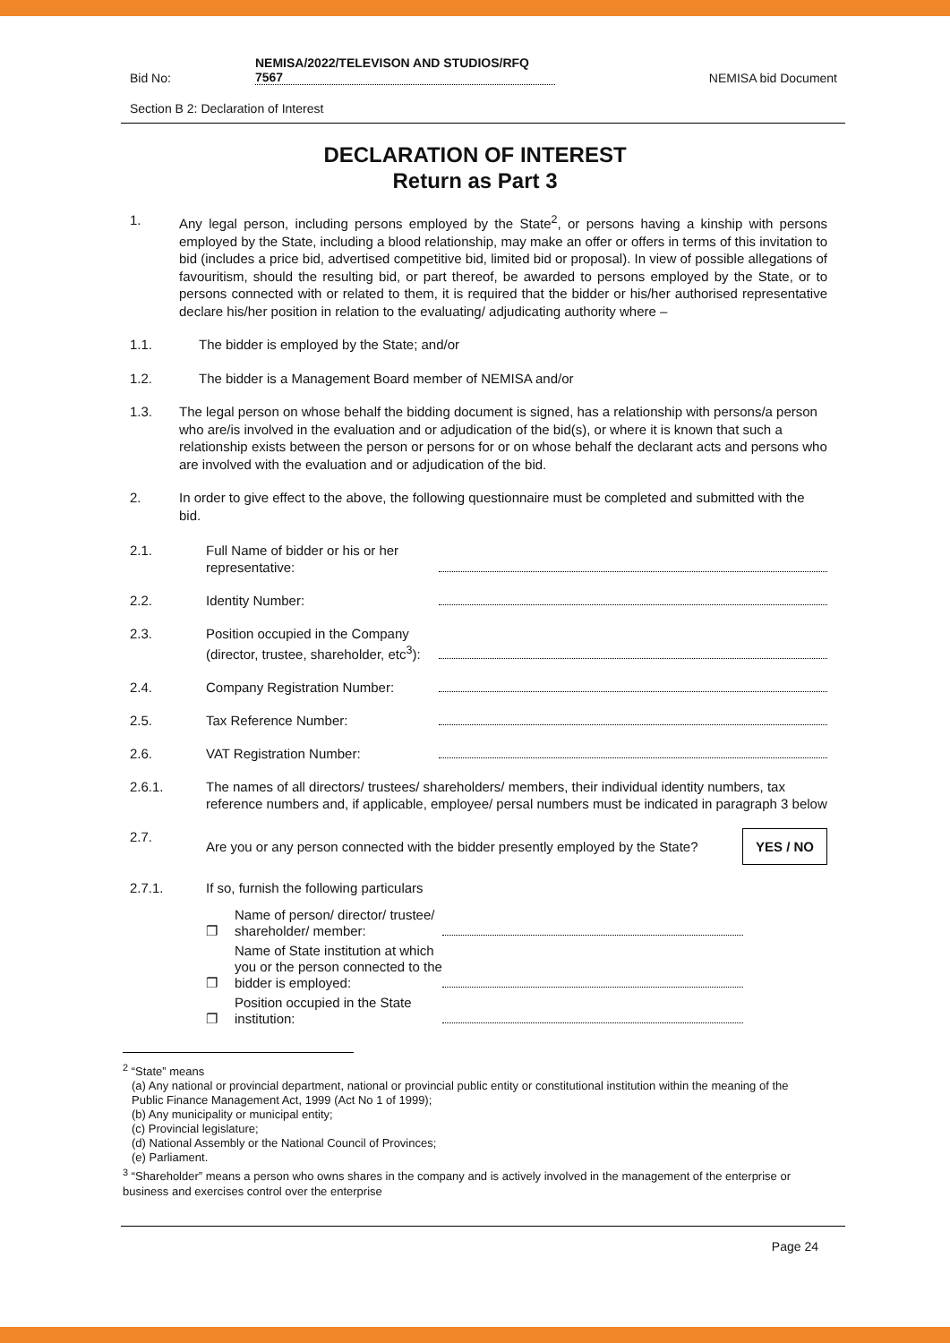Bid No: NEMISA/2022/TELEVISON AND STUDIOS/RFQ
7567 NEMISA bid Document
Section B 2: Declaration of Interest
DECLARATION OF INTEREST
Return as Part 3
1. Any legal person, including persons employed by the State<sup>2</sup>, or persons having a kinship with persons employed by the State, including a blood relationship, may make an offer or offers in terms of this invitation to bid (includes a price bid, advertised competitive bid, limited bid or proposal). In view of possible allegations of favouritism, should the resulting bid, or part thereof, be awarded to persons employed by the State, or to persons connected with or related to them, it is required that the bidder or his/her authorised representative declare his/her position in relation to the evaluating/ adjudicating authority where –
1.1. The bidder is employed by the State; and/or
1.2. The bidder is a Management Board member of NEMISA and/or
1.3. The legal person on whose behalf the bidding document is signed, has a relationship with persons/a person who are/is involved in the evaluation and or adjudication of the bid(s), or where it is known that such a relationship exists between the person or persons for or on whose behalf the declarant acts and persons who are involved with the evaluation and or adjudication of the bid.
2. In order to give effect to the above, the following questionnaire must be completed and submitted with the bid.
2.1. Full Name of bidder or his or her representative:
2.2. Identity Number:
2.3. Position occupied in the Company (director, trustee, shareholder, etc<sup>3</sup>):
2.4. Company Registration Number:
2.5. Tax Reference Number:
2.6. VAT Registration Number:
2.6.1. The names of all directors/ trustees/ shareholders/ members, their individual identity numbers, tax reference numbers and, if applicable, employee/ persal numbers must be indicated in paragraph 3 below
2.7. Are you or any person connected with the bidder presently employed by the State? YES / NO
2.7.1. If so, furnish the following particulars
❐ Name of person/ director/ trustee/ shareholder/ member:
❐ Name of State institution at which you or the person connected to the bidder is employed:
❐ Position occupied in the State institution:
<sup>2</sup> “State” means
(a) Any national or provincial department, national or provincial public entity or constitutional institution within the meaning of the Public Finance Management Act, 1999 (Act No 1 of 1999);
(b) Any municipality or municipal entity;
(c) Provincial legislature;
(d) National Assembly or the National Council of Provinces;
(e) Parliament.
<sup>3</sup> “Shareholder” means a person who owns shares in the company and is actively involved in the management of the enterprise or business and exercises control over the enterprise
Page 24